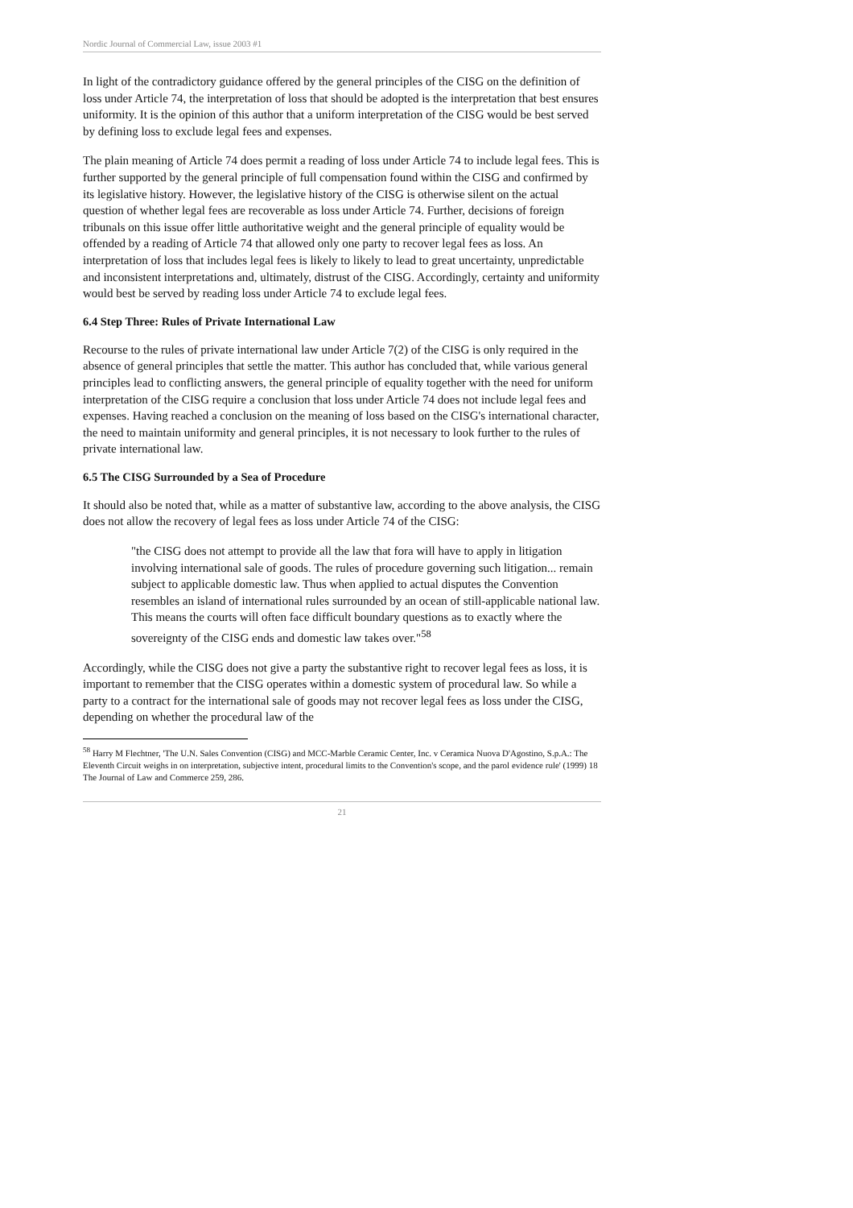Nordic Journal of Commercial Law, issue 2003 #1
In light of the contradictory guidance offered by the general principles of the CISG on the definition of loss under Article 74, the interpretation of loss that should be adopted is the interpretation that best ensures uniformity. It is the opinion of this author that a uniform interpretation of the CISG would be best served by defining loss to exclude legal fees and expenses.
The plain meaning of Article 74 does permit a reading of loss under Article 74 to include legal fees. This is further supported by the general principle of full compensation found within the CISG and confirmed by its legislative history. However, the legislative history of the CISG is otherwise silent on the actual question of whether legal fees are recoverable as loss under Article 74. Further, decisions of foreign tribunals on this issue offer little authoritative weight and the general principle of equality would be offended by a reading of Article 74 that allowed only one party to recover legal fees as loss. An interpretation of loss that includes legal fees is likely to likely to lead to great uncertainty, unpredictable and inconsistent interpretations and, ultimately, distrust of the CISG. Accordingly, certainty and uniformity would best be served by reading loss under Article 74 to exclude legal fees.
6.4 Step Three: Rules of Private International Law
Recourse to the rules of private international law under Article 7(2) of the CISG is only required in the absence of general principles that settle the matter. This author has concluded that, while various general principles lead to conflicting answers, the general principle of equality together with the need for uniform interpretation of the CISG require a conclusion that loss under Article 74 does not include legal fees and expenses. Having reached a conclusion on the meaning of loss based on the CISG's international character, the need to maintain uniformity and general principles, it is not necessary to look further to the rules of private international law.
6.5 The CISG Surrounded by a Sea of Procedure
It should also be noted that, while as a matter of substantive law, according to the above analysis, the CISG does not allow the recovery of legal fees as loss under Article 74 of the CISG:
"the CISG does not attempt to provide all the law that fora will have to apply in litigation involving international sale of goods. The rules of procedure governing such litigation... remain subject to applicable domestic law. Thus when applied to actual disputes the Convention resembles an island of international rules surrounded by an ocean of still-applicable national law. This means the courts will often face difficult boundary questions as to exactly where the sovereignty of the CISG ends and domestic law takes over."<sup>58</sup>
Accordingly, while the CISG does not give a party the substantive right to recover legal fees as loss, it is important to remember that the CISG operates within a domestic system of procedural law. So while a party to a contract for the international sale of goods may not recover legal fees as loss under the CISG, depending on whether the procedural law of the
<sup>58</sup> Harry M Flechtner, 'The U.N. Sales Convention (CISG) and MCC-Marble Ceramic Center, Inc. v Ceramica Nuova D'Agostino, S.p.A.: The Eleventh Circuit weighs in on interpretation, subjective intent, procedural limits to the Convention's scope, and the parol evidence rule' (1999) 18 The Journal of Law and Commerce 259, 286.
21